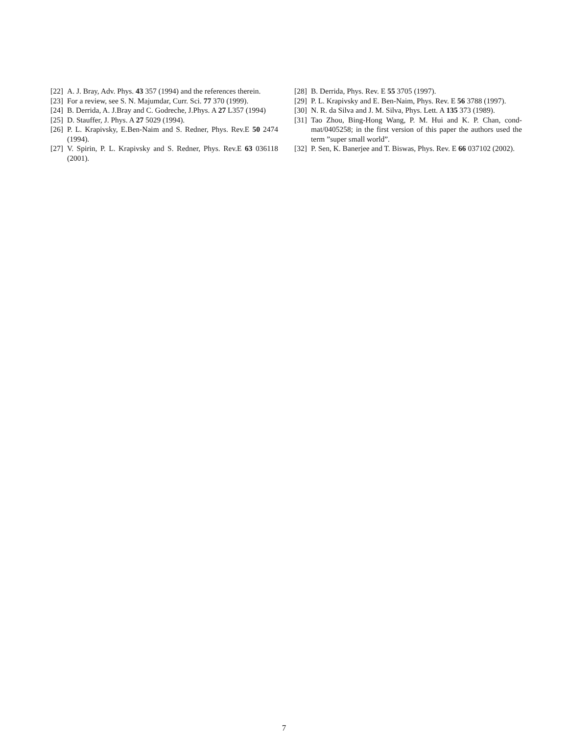[22] A. J. Bray, Adv. Phys. 43 357 (1994) and the references therein.
[23] For a review, see S. N. Majumdar, Curr. Sci. 77 370 (1999).
[24] B. Derrida, A. J.Bray and C. Godreche, J.Phys. A 27 L357 (1994)
[25] D. Stauffer, J. Phys. A 27 5029 (1994).
[26] P. L. Krapivsky, E.Ben-Naim and S. Redner, Phys. Rev.E 50 2474 (1994).
[27] V. Spirin, P. L. Krapivsky and S. Redner, Phys. Rev.E 63 036118 (2001).
[28] B. Derrida, Phys. Rev. E 55 3705 (1997).
[29] P. L. Krapivsky and E. Ben-Naim, Phys. Rev. E 56 3788 (1997).
[30] N. R. da Silva and J. M. Silva, Phys. Lett. A 135 373 (1989).
[31] Tao Zhou, Bing-Hong Wang, P. M. Hui and K. P. Chan, cond-mat/0405258; in the first version of this paper the authors used the term ”super small world”.
[32] P. Sen, K. Banerjee and T. Biswas, Phys. Rev. E 66 037102 (2002).
7